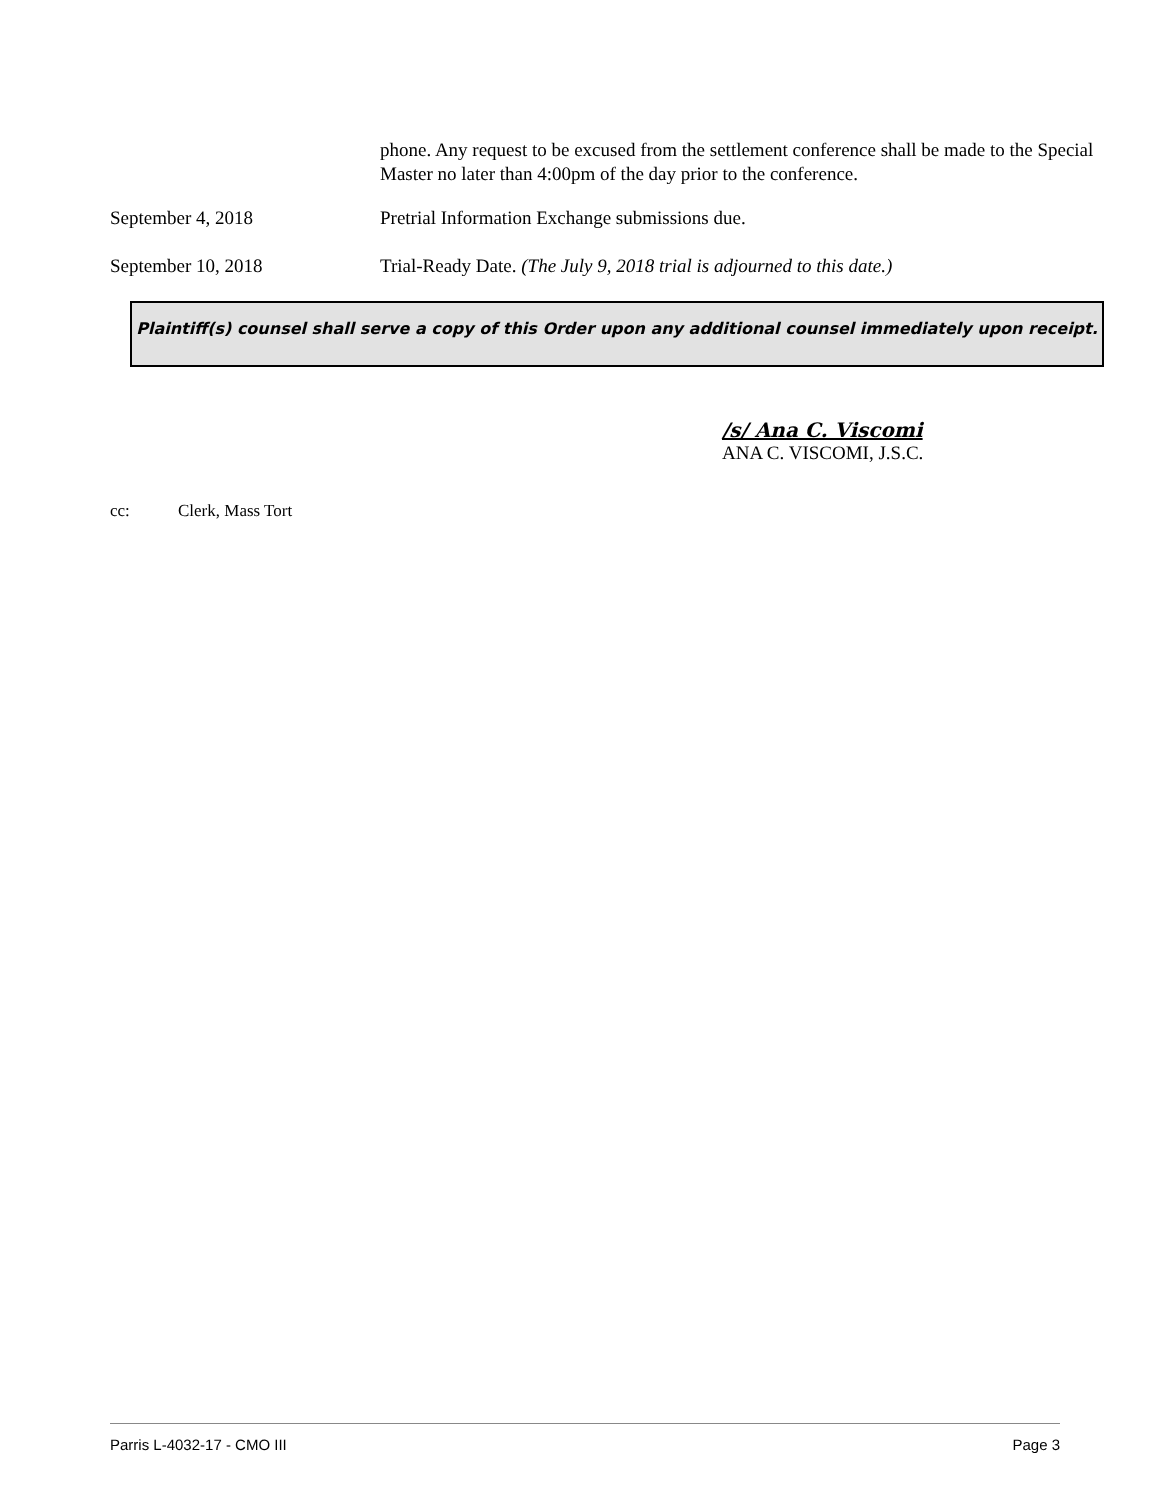phone. Any request to be excused from the settlement conference shall be made to the Special Master no later than 4:00pm of the day prior to the conference.
September 4, 2018 Pretrial Information Exchange submissions due.
September 10, 2018 Trial-Ready Date. (The July 9, 2018 trial is adjourned to this date.)
Plaintiff(s) counsel shall serve a copy of this Order upon any additional counsel immediately upon receipt.
/s/ Ana C. Viscomi
ANA C. VISCOMI, J.S.C.
cc: Clerk, Mass Tort
Parris L-4032-17 - CMO III Page 3